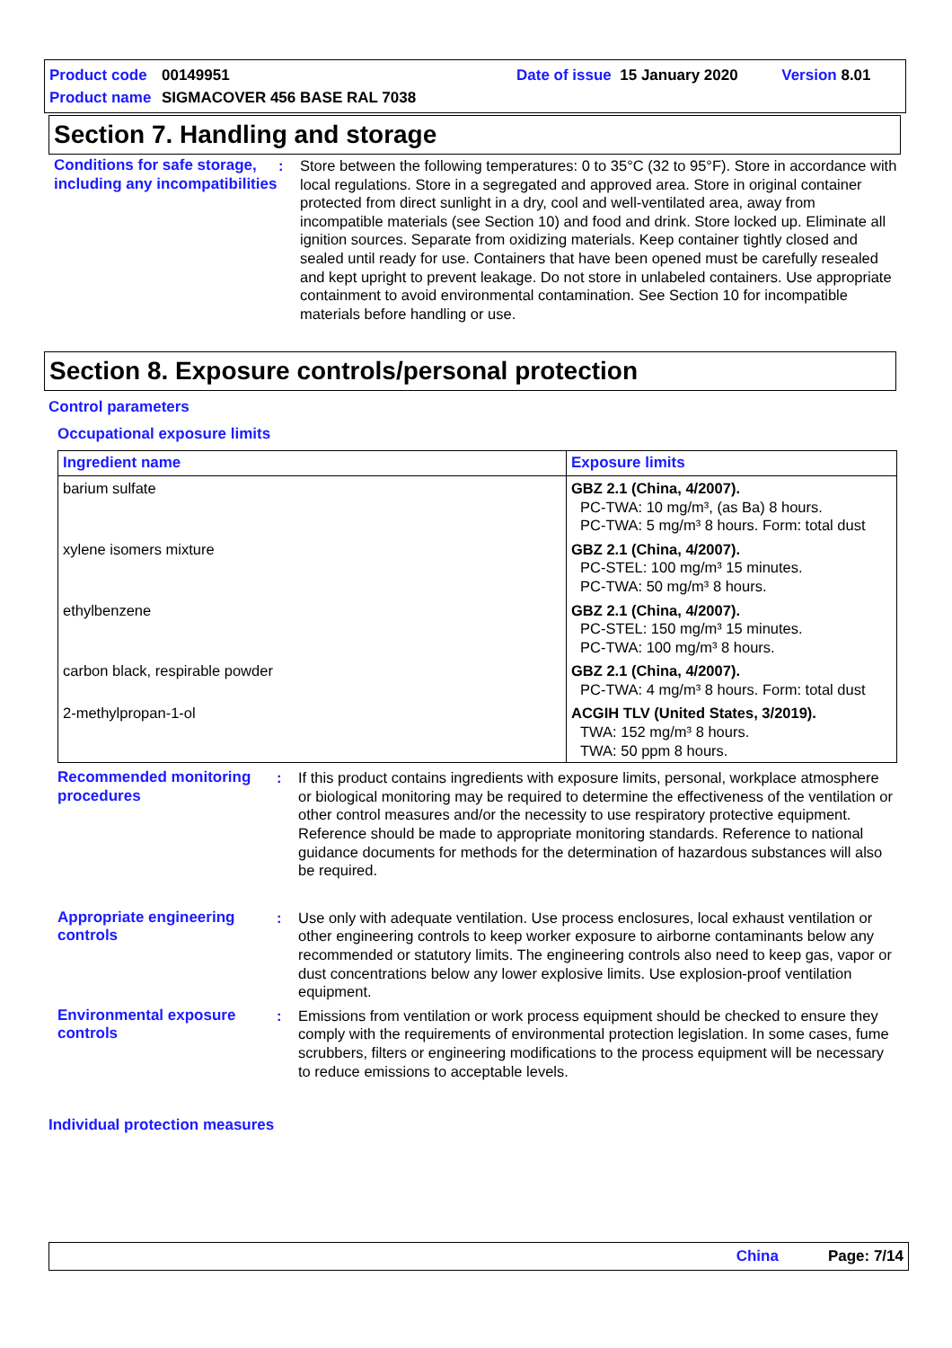Product code 00149951 Date of issue 15 January 2020 Version 8.01
Product name SIGMACOVER 456 BASE RAL 7038
Section 7. Handling and storage
Conditions for safe storage, including any incompatibilities
: Store between the following temperatures: 0 to 35°C (32 to 95°F). Store in accordance with local regulations. Store in a segregated and approved area. Store in original container protected from direct sunlight in a dry, cool and well-ventilated area, away from incompatible materials (see Section 10) and food and drink. Store locked up. Eliminate all ignition sources. Separate from oxidizing materials. Keep container tightly closed and sealed until ready for use. Containers that have been opened must be carefully resealed and kept upright to prevent leakage. Do not store in unlabeled containers. Use appropriate containment to avoid environmental contamination. See Section 10 for incompatible materials before handling or use.
Section 8. Exposure controls/personal protection
Control parameters
Occupational exposure limits
| Ingredient name | Exposure limits |
| --- | --- |
| barium sulfate | GBZ 2.1 (China, 4/2007). PC-TWA: 10 mg/m³, (as Ba) 8 hours. PC-TWA: 5 mg/m³ 8 hours. Form: total dust |
| xylene isomers mixture | GBZ 2.1 (China, 4/2007). PC-STEL: 100 mg/m³ 15 minutes. PC-TWA: 50 mg/m³ 8 hours. |
| ethylbenzene | GBZ 2.1 (China, 4/2007). PC-STEL: 150 mg/m³ 15 minutes. PC-TWA: 100 mg/m³ 8 hours. |
| carbon black, respirable powder | GBZ 2.1 (China, 4/2007). PC-TWA: 4 mg/m³ 8 hours. Form: total dust |
| 2-methylpropan-1-ol | ACGIH TLV (United States, 3/2019). TWA: 152 mg/m³ 8 hours. TWA: 50 ppm 8 hours. |
Recommended monitoring procedures
: If this product contains ingredients with exposure limits, personal, workplace atmosphere or biological monitoring may be required to determine the effectiveness of the ventilation or other control measures and/or the necessity to use respiratory protective equipment. Reference should be made to appropriate monitoring standards. Reference to national guidance documents for methods for the determination of hazardous substances will also be required.
Appropriate engineering controls
: Use only with adequate ventilation. Use process enclosures, local exhaust ventilation or other engineering controls to keep worker exposure to airborne contaminants below any recommended or statutory limits. The engineering controls also need to keep gas, vapor or dust concentrations below any lower explosive limits. Use explosion-proof ventilation equipment.
Environmental exposure controls
: Emissions from ventilation or work process equipment should be checked to ensure they comply with the requirements of environmental protection legislation. In some cases, fume scrubbers, filters or engineering modifications to the process equipment will be necessary to reduce emissions to acceptable levels.
Individual protection measures
China Page: 7/14